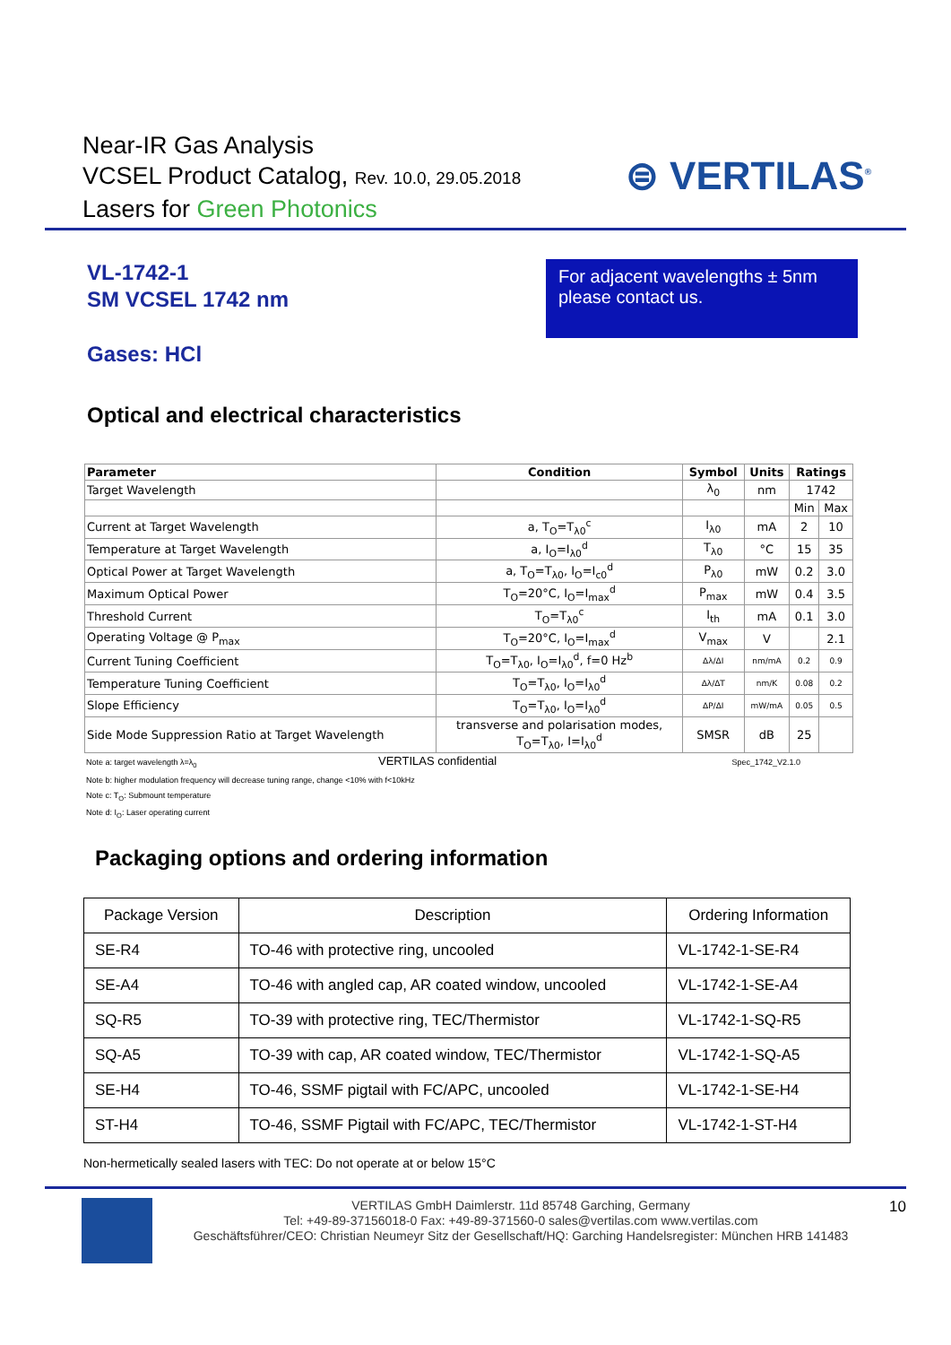Near-IR Gas Analysis
VCSEL Product Catalog, Rev. 10.0, 29.05.2018
Lasers for Green Photonics
⊜ VERTILAS<sup>®</sup>
VL-1742-1
SM VCSEL 1742 nm
Gases: HCl
For adjacent wavelengths ± 5nm please contact us.
Optical and electrical characteristics
| Parameter | Condition | Symbol | Units | Ratings | |
| --- | --- | --- | --- | --- | --- |
| Target Wavelength | | λ<sub>0</sub> | nm | 1742 | |
| | | | | Min | Max |
| Current at Target Wavelength | a, T<sub>O</sub>=T<sub>λ0</sub><sup>c</sup> | I<sub>λ0</sub> | mA | 2 | 10 |
| Temperature at Target Wavelength | a, I<sub>O</sub>=I<sub>λ0</sub><sup>d</sup> | T<sub>λ0</sub> | °C | 15 | 35 |
| Optical Power at Target Wavelength | a, T<sub>O</sub>=T<sub>λ0</sub>, I<sub>O</sub>=I<sub>c0</sub><sup>d</sup> | P<sub>λ0</sub> | mW | 0.2 | 3.0 |
| Maximum Optical Power | T<sub>O</sub>=20°C, I<sub>O</sub>=I<sub>max</sub><sup>d</sup> | P<sub>max</sub> | mW | 0.4 | 3.5 |
| Threshold Current | T<sub>O</sub>=T<sub>λ0</sub><sup>c</sup> | I<sub>th</sub> | mA | 0.1 | 3.0 |
| Operating Voltage @ P<sub>max</sub> | T<sub>O</sub>=20°C, I<sub>O</sub>=I<sub>max</sub><sup>d</sup> | V<sub>max</sub> | V | | 2.1 |
| Current Tuning Coefficient | T<sub>O</sub>=T<sub>λ0</sub>, I<sub>O</sub>=I<sub>λ0</sub><sup>d</sup>, f=0 Hz<sup>b</sup> | Δλ/ΔI | nm/mA | 0.2 | 0.9 |
| Temperature Tuning Coefficient | T<sub>O</sub>=T<sub>λ0</sub>, I<sub>O</sub>=I<sub>λ0</sub><sup>d</sup> | Δλ/ΔT | nm/K | 0.08 | 0.2 |
| Slope Efficiency | T<sub>O</sub>=T<sub>λ0</sub>, I<sub>O</sub>=I<sub>λ0</sub><sup>d</sup> | ΔP/ΔI | mW/mA | 0.05 | 0.5 |
| Side Mode Suppression Ratio at Target Wavelength | transverse and polarisation modes, T<sub>O</sub>=T<sub>λ0</sub>, I=I<sub>λ0</sub><sup>d</sup> | SMSR | dB | 25 | |
Note a: target wavelength λ=λ<sub>0</sub> VERTILAS confidential Spec_1742_V2.1.0
Note b: higher modulation frequency will decrease tuning range, change <10% with f<10kHz
Note c: T<sub>O</sub>: Submount temperature
Note d: I<sub>O</sub>: Laser operating current
Packaging options and ordering information
| Package Version | Description | Ordering Information |
| SE-R4 | TO-46 with protective ring, uncooled | VL-1742-1-SE-R4 |
| SE-A4 | TO-46 with angled cap, AR coated window, uncooled | VL-1742-1-SE-A4 |
| SQ-R5 | TO-39 with protective ring, TEC/Thermistor | VL-1742-1-SQ-R5 |
| SQ-A5 | TO-39 with cap, AR coated window, TEC/Thermistor | VL-1742-1-SQ-A5 |
| SE-H4 | TO-46, SSMF pigtail with FC/APC, uncooled | VL-1742-1-SE-H4 |
| ST-H4 | TO-46, SSMF Pigtail with FC/APC, TEC/Thermistor | VL-1742-1-ST-H4 |
Non-hermetically sealed lasers with TEC: Do not operate at or below 15°C
VERTILAS GmbH Daimlerstr. 11d 85748 Garching, Germany
Tel: +49-89-37156018-0 Fax: +49-89-371560-0 sales@vertilas.com www.vertilas.com
Geschäftsführer/CEO: Christian Neumeyr Sitz der Gesellschaft/HQ: Garching Handelsregister: München HRB 141483
10